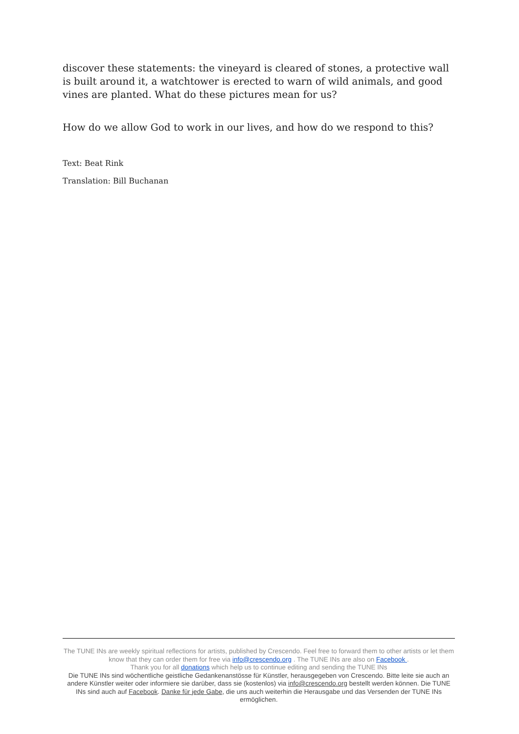discover these statements: the vineyard is cleared of stones, a protective wall is built around it, a watchtower is erected to warn of wild animals, and good vines are planted. What do these pictures mean for us?
How do we allow God to work in our lives, and how do we respond to this?
Text: Beat Rink
Translation: Bill Buchanan
The TUNE INs are weekly spiritual reflections for artists, published by Crescendo. Feel free to forward them to other artists or let them know that they can order them for free via info@crescendo.org . The TUNE INs are also on Facebook .
Thank you for all donations which help us to continue editing and sending the TUNE INs
Die TUNE INs sind wöchentliche geistliche Gedankenanstösse für Künstler, herausgegeben von Crescendo. Bitte leite sie auch an andere Künstler weiter oder informiere sie darüber, dass sie (kostenlos) via info@crescendo.org bestellt werden können. Die TUNE INs sind auch auf Facebook. Danke für jede Gabe, die uns auch weiterhin die Herausgabe und das Versenden der TUNE INs ermöglichen.